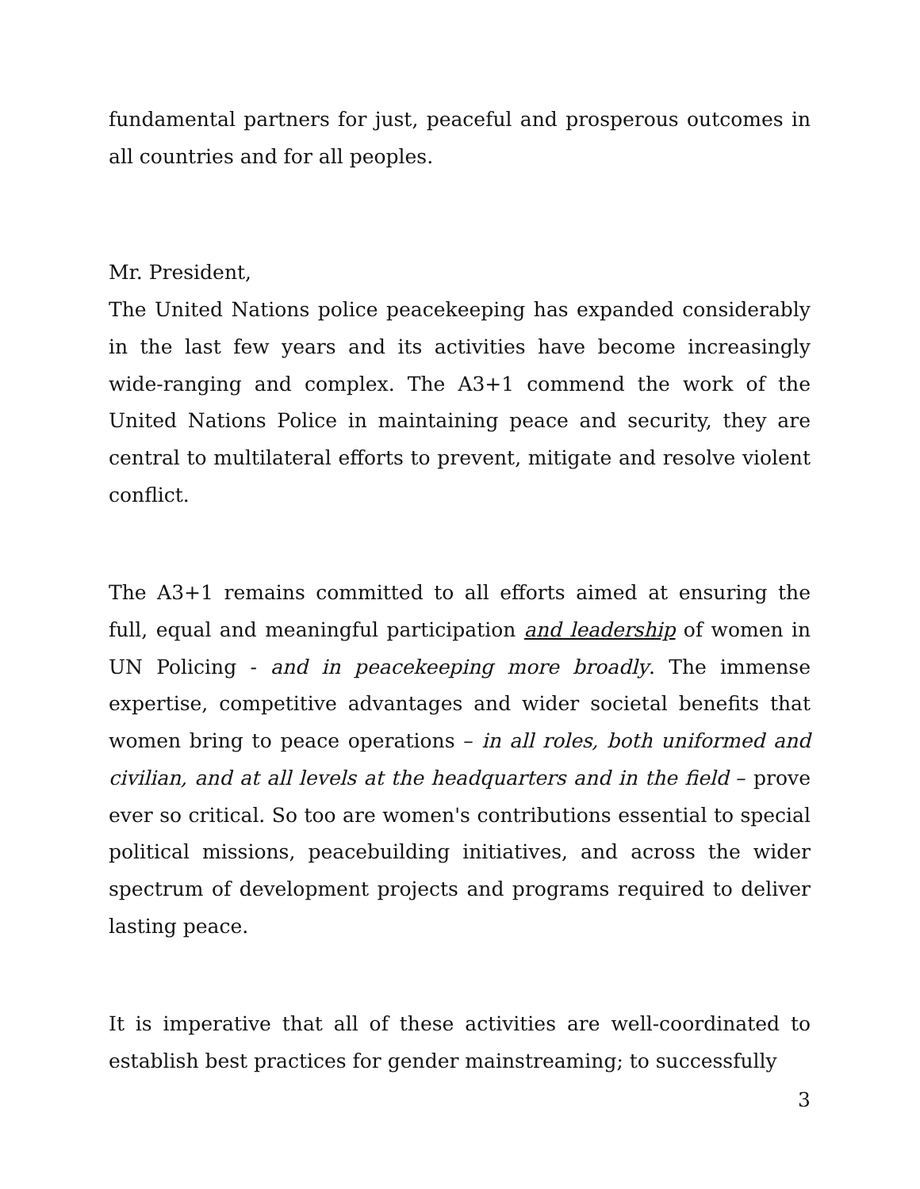fundamental partners for just, peaceful and prosperous outcomes in all countries and for all peoples.
Mr. President,
The United Nations police peacekeeping has expanded considerably in the last few years and its activities have become increasingly wide-ranging and complex. The A3+1 commend the work of the United Nations Police in maintaining peace and security, they are central to multilateral efforts to prevent, mitigate and resolve violent conflict.
The A3+1 remains committed to all efforts aimed at ensuring the full, equal and meaningful participation and leadership of women in UN Policing - and in peacekeeping more broadly. The immense expertise, competitive advantages and wider societal benefits that women bring to peace operations – in all roles, both uniformed and civilian, and at all levels at the headquarters and in the field – prove ever so critical. So too are women's contributions essential to special political missions, peacebuilding initiatives, and across the wider spectrum of development projects and programs required to deliver lasting peace.
It is imperative that all of these activities are well-coordinated to establish best practices for gender mainstreaming; to successfully
3